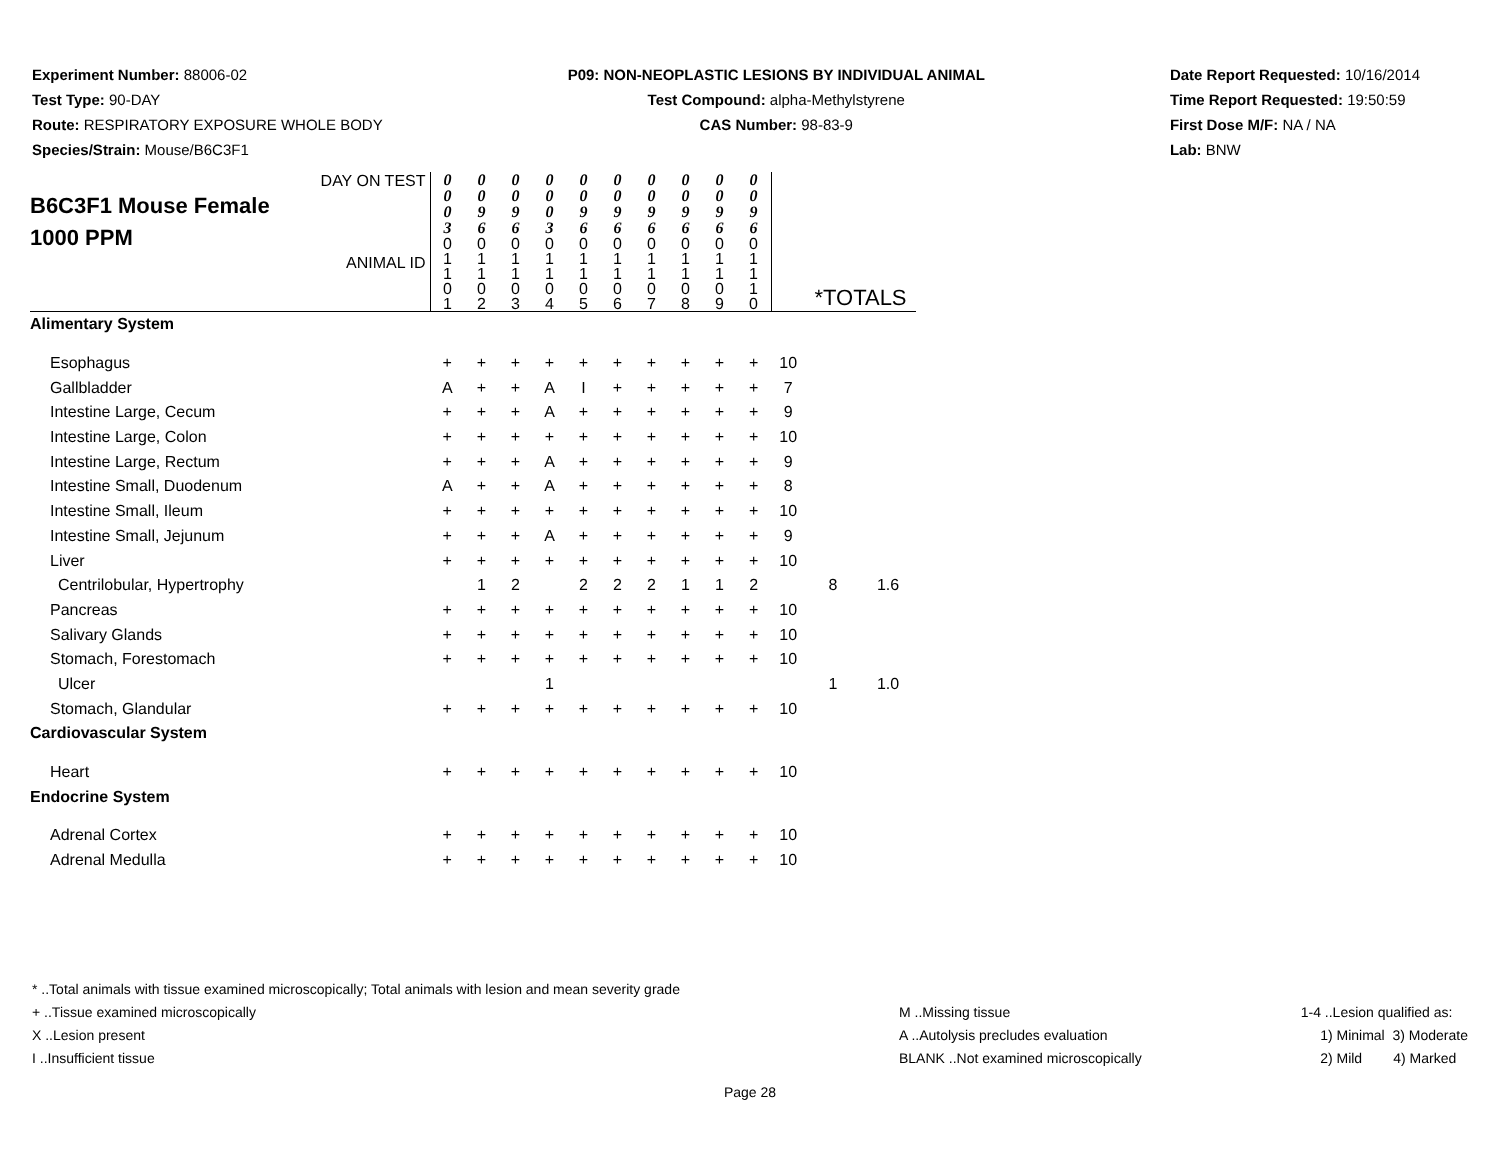Experiment Number: 88006-02
Test Type: 90-DAY
Route: RESPIRATORY EXPOSURE WHOLE BODY
Species/Strain: Mouse/B6C3F1
P09: NON-NEOPLASTIC LESIONS BY INDIVIDUAL ANIMAL
Test Compound: alpha-Methylstyrene
CAS Number: 98-83-9
Date Report Requested: 10/16/2014
Time Report Requested: 19:50:59
First Dose M/F: NA / NA
Lab: BNW
| DAY ON TEST B6C3F1 Mouse Female 1000 PPM ANIMAL ID | 0 0 0 3 | 0 0 9 6 | 0 0 9 6 | 0 0 0 3 | 0 0 9 6 | 0 0 9 6 | 0 0 9 6 | 0 0 9 6 | 0 0 9 6 | 0 0 9 6 | | *TOTALS | |
| | 0 1 1 0 1 | 0 1 1 0 2 | 0 1 1 0 3 | 0 1 1 0 4 | 0 1 1 0 5 | 0 1 1 0 6 | 0 1 1 0 7 | 0 1 1 0 8 | 0 1 1 0 9 | 0 1 1 1 0 | | | |
| Alimentary System | | | | | | | | | | | | | |
| Esophagus | + | + | + | + | + | + | + | + | + | + | 10 | | |
| Gallbladder | A | + | + | A | I | + | + | + | + | + | 7 | | |
| Intestine Large, Cecum | + | + | + | A | + | + | + | + | + | + | 9 | | |
| Intestine Large, Colon | + | + | + | + | + | + | + | + | + | + | 10 | | |
| Intestine Large, Rectum | + | + | + | A | + | + | + | + | + | + | 9 | | |
| Intestine Small, Duodenum | A | + | + | A | + | + | + | + | + | + | 8 | | |
| Intestine Small, Ileum | + | + | + | + | + | + | + | + | + | + | 10 | | |
| Intestine Small, Jejunum | + | + | + | A | + | + | + | + | + | + | 9 | | |
| Liver | + | + | + | + | + | + | + | + | + | + | 10 | | |
| Centrilobular, Hypertrophy | | 1 | 2 | | 2 | 2 | 2 | 1 | 1 | 2 | | 8 | 1.6 |
| Pancreas | + | + | + | + | + | + | + | + | + | + | 10 | | |
| Salivary Glands | + | + | + | + | + | + | + | + | + | + | 10 | | |
| Stomach, Forestomach | + | + | + | + | + | + | + | + | + | + | 10 | | |
| Ulcer | | | | 1 | | | | | | | | 1 | 1.0 |
| Stomach, Glandular | + | + | + | + | + | + | + | + | + | + | 10 | | |
| Cardiovascular System | | | | | | | | | | | | | |
| Heart | + | + | + | + | + | + | + | + | + | + | 10 | | |
| Endocrine System | | | | | | | | | | | | | |
| Adrenal Cortex | + | + | + | + | + | + | + | + | + | + | 10 | | |
| Adrenal Medulla | + | + | + | + | + | + | + | + | + | + | 10 | | |
* ..Total animals with tissue examined microscopically; Total animals with lesion and mean severity grade
+ ..Tissue examined microscopically
X ..Lesion present
I ..Insufficient tissue
M ..Missing tissue
A ..Autolysis precludes evaluation
BLANK ..Not examined microscopically
1-4 ..Lesion qualified as:
1) Minimal 3) Moderate
2) Mild 4) Marked
Page 28